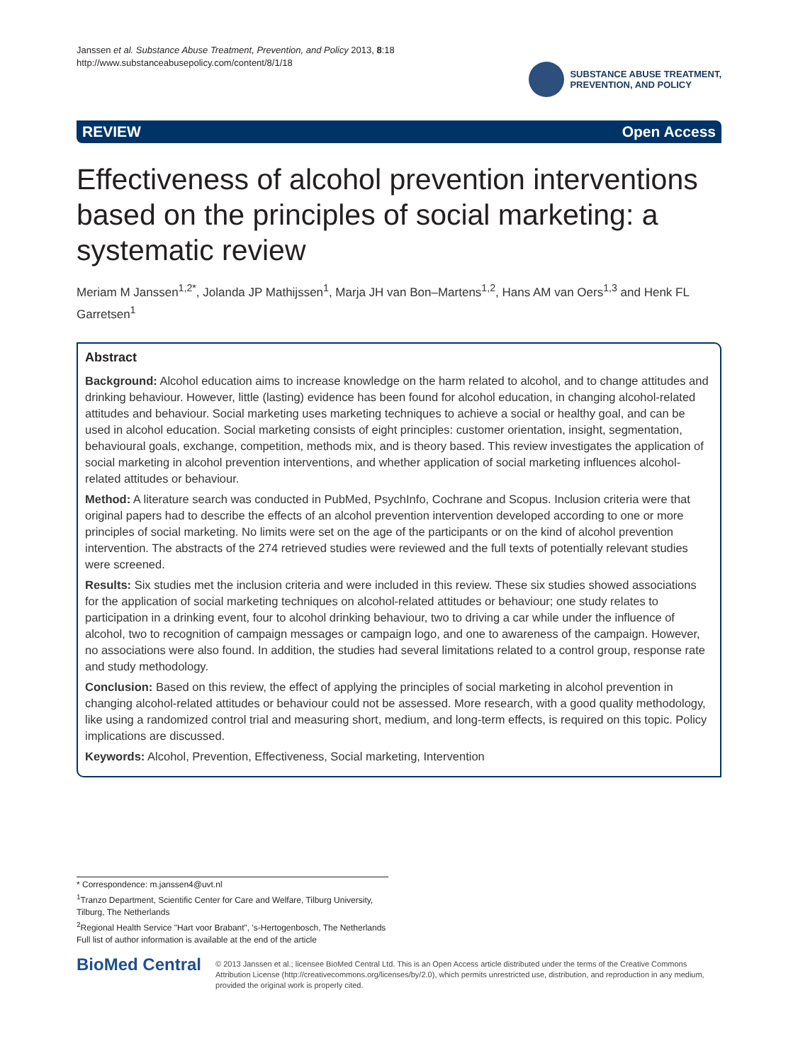Janssen et al. Substance Abuse Treatment, Prevention, and Policy 2013, 8:18
http://www.substanceabusepolicy.com/content/8/1/18
SUBSTANCE ABUSE TREATMENT,
PREVENTION, AND POLICY
REVIEW Open Access
Effectiveness of alcohol prevention interventions based on the principles of social marketing: a systematic review
Meriam M Janssen<sup>1,2*</sup>, Jolanda JP Mathijssen<sup>1</sup>, Marja JH van Bon–Martens<sup>1,2</sup>, Hans AM van Oers<sup>1,3</sup> and Henk FL Garretsen<sup>1</sup>
Abstract
Background: Alcohol education aims to increase knowledge on the harm related to alcohol, and to change attitudes and drinking behaviour. However, little (lasting) evidence has been found for alcohol education, in changing alcohol-related attitudes and behaviour. Social marketing uses marketing techniques to achieve a social or healthy goal, and can be used in alcohol education. Social marketing consists of eight principles: customer orientation, insight, segmentation, behavioural goals, exchange, competition, methods mix, and is theory based. This review investigates the application of social marketing in alcohol prevention interventions, and whether application of social marketing influences alcohol-related attitudes or behaviour.
Method: A literature search was conducted in PubMed, PsychInfo, Cochrane and Scopus. Inclusion criteria were that original papers had to describe the effects of an alcohol prevention intervention developed according to one or more principles of social marketing. No limits were set on the age of the participants or on the kind of alcohol prevention intervention. The abstracts of the 274 retrieved studies were reviewed and the full texts of potentially relevant studies were screened.
Results: Six studies met the inclusion criteria and were included in this review. These six studies showed associations for the application of social marketing techniques on alcohol-related attitudes or behaviour; one study relates to participation in a drinking event, four to alcohol drinking behaviour, two to driving a car while under the influence of alcohol, two to recognition of campaign messages or campaign logo, and one to awareness of the campaign. However, no associations were also found. In addition, the studies had several limitations related to a control group, response rate and study methodology.
Conclusion: Based on this review, the effect of applying the principles of social marketing in alcohol prevention in changing alcohol-related attitudes or behaviour could not be assessed. More research, with a good quality methodology, like using a randomized control trial and measuring short, medium, and long-term effects, is required on this topic. Policy implications are discussed.
Keywords: Alcohol, Prevention, Effectiveness, Social marketing, Intervention
* Correspondence: m.janssen4@uvt.nl
<sup>1</sup> Tranzo Department, Scientific Center for Care and Welfare, Tilburg University, Tilburg, The Netherlands
<sup>2</sup> Regional Health Service "Hart voor Brabant", 's-Hertogenbosch, The Netherlands
Full list of author information is available at the end of the article
BioMed Central
© 2013 Janssen et al.; licensee BioMed Central Ltd. This is an Open Access article distributed under the terms of the Creative Commons Attribution License (http://creativecommons.org/licenses/by/2.0), which permits unrestricted use, distribution, and reproduction in any medium, provided the original work is properly cited.